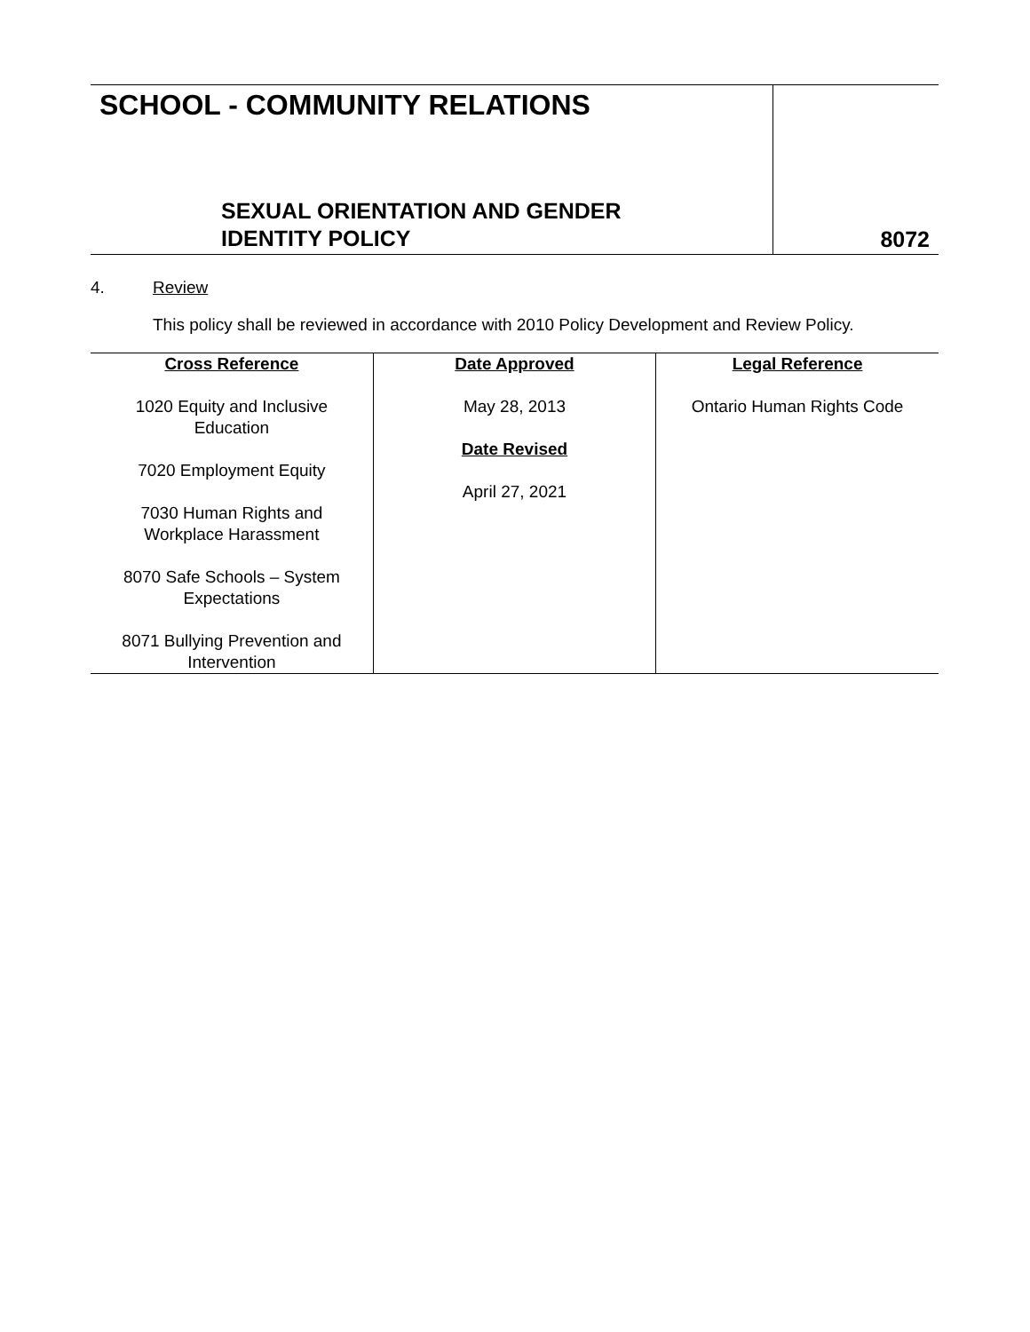SCHOOL - COMMUNITY RELATIONS
SEXUAL ORIENTATION AND GENDER
IDENTITY POLICY
8072
4. Review
This policy shall be reviewed in accordance with 2010 Policy Development and Review Policy.
| Cross Reference 1020 Equity and Inclusive Education 7020 Employment Equity 7030 Human Rights and Workplace Harassment 8070 Safe Schools – System Expectations 8071 Bullying Prevention and Intervention | Date Approved May 28, 2013 Date Revised April 27, 2021 | Legal Reference Ontario Human Rights Code |